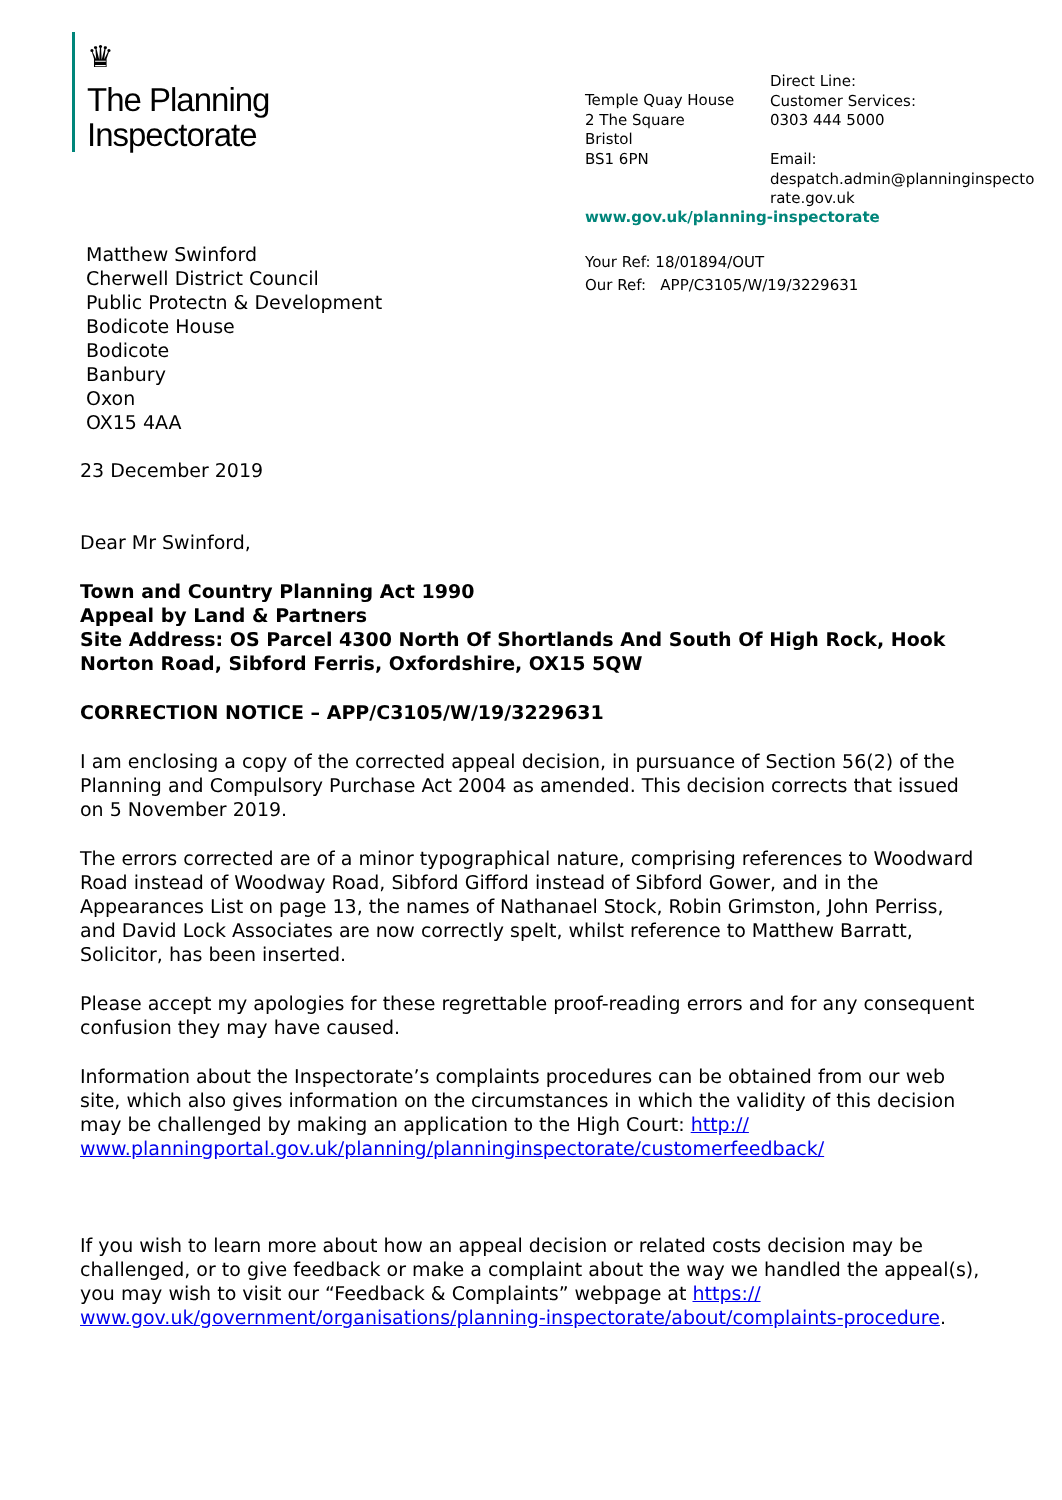♛
The Planning
Inspectorate
Temple Quay House
2 The Square
Bristol
BS1 6PN
Direct Line:
Customer Services:
0303 444 5000
Email:
despatch.admin@planninginspecto
rate.gov.uk
www.gov.uk/planning-inspectorate
Your Ref: 18/01894/OUT
Our Ref: APP/C3105/W/19/3229631
Matthew Swinford
Cherwell District Council
Public Protectn & Development
Bodicote House
Bodicote
Banbury
Oxon
OX15 4AA
23 December 2019
Dear Mr Swinford,
Town and Country Planning Act 1990
Appeal by Land & Partners
Site Address: OS Parcel 4300 North Of Shortlands And South Of High Rock, Hook Norton Road, Sibford Ferris, Oxfordshire, OX15 5QW
CORRECTION NOTICE – APP/C3105/W/19/3229631
I am enclosing a copy of the corrected appeal decision, in pursuance of Section 56(2) of the Planning and Compulsory Purchase Act 2004 as amended. This decision corrects that issued on 5 November 2019.
The errors corrected are of a minor typographical nature, comprising references to Woodward Road instead of Woodway Road, Sibford Gifford instead of Sibford Gower, and in the Appearances List on page 13, the names of Nathanael Stock, Robin Grimston, John Perriss, and David Lock Associates are now correctly spelt, whilst reference to Matthew Barratt, Solicitor, has been inserted.
Please accept my apologies for these regrettable proof-reading errors and for any consequent confusion they may have caused.
Information about the Inspectorate’s complaints procedures can be obtained from our web site, which also gives information on the circumstances in which the validity of this decision may be challenged by making an application to the High Court: http://
www.planningportal.gov.uk/planning/planninginspectorate/customerfeedback/
If you wish to learn more about how an appeal decision or related costs decision may be challenged, or to give feedback or make a complaint about the way we handled the appeal(s), you may wish to visit our “Feedback & Complaints” webpage at https://
www.gov.uk/government/organisations/planning-inspectorate/about/complaints-procedure.